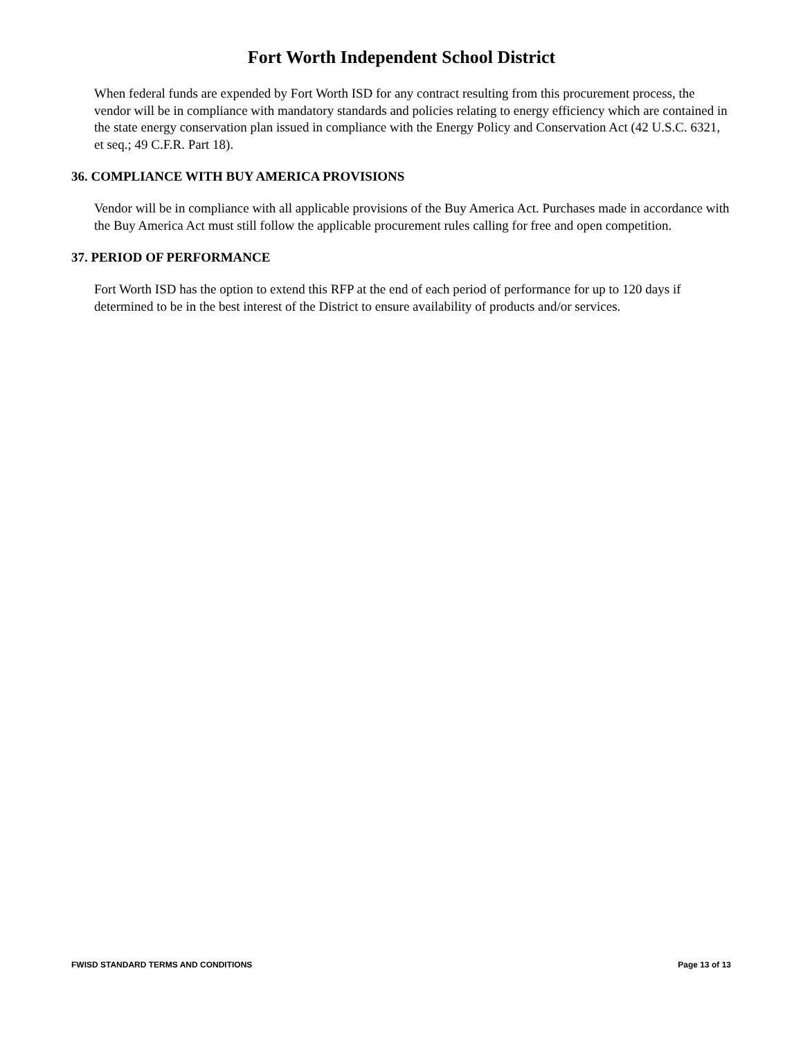Fort Worth Independent School District
When federal funds are expended by Fort Worth ISD for any contract resulting from this procurement process, the vendor will be in compliance with mandatory standards and policies relating to energy efficiency which are contained in the state energy conservation plan issued in compliance with the Energy Policy and Conservation Act (42 U.S.C. 6321, et seq.; 49 C.F.R. Part 18).
36. COMPLIANCE WITH BUY AMERICA PROVISIONS
Vendor will be in compliance with all applicable provisions of the Buy America Act. Purchases made in accordance with the Buy America Act must still follow the applicable procurement rules calling for free and open competition.
37. PERIOD OF PERFORMANCE
Fort Worth ISD has the option to extend this RFP at the end of each period of performance for up to 120 days if determined to be in the best interest of the District to ensure availability of products and/or services.
FWISD STANDARD TERMS AND CONDITIONS Page 13 of 13